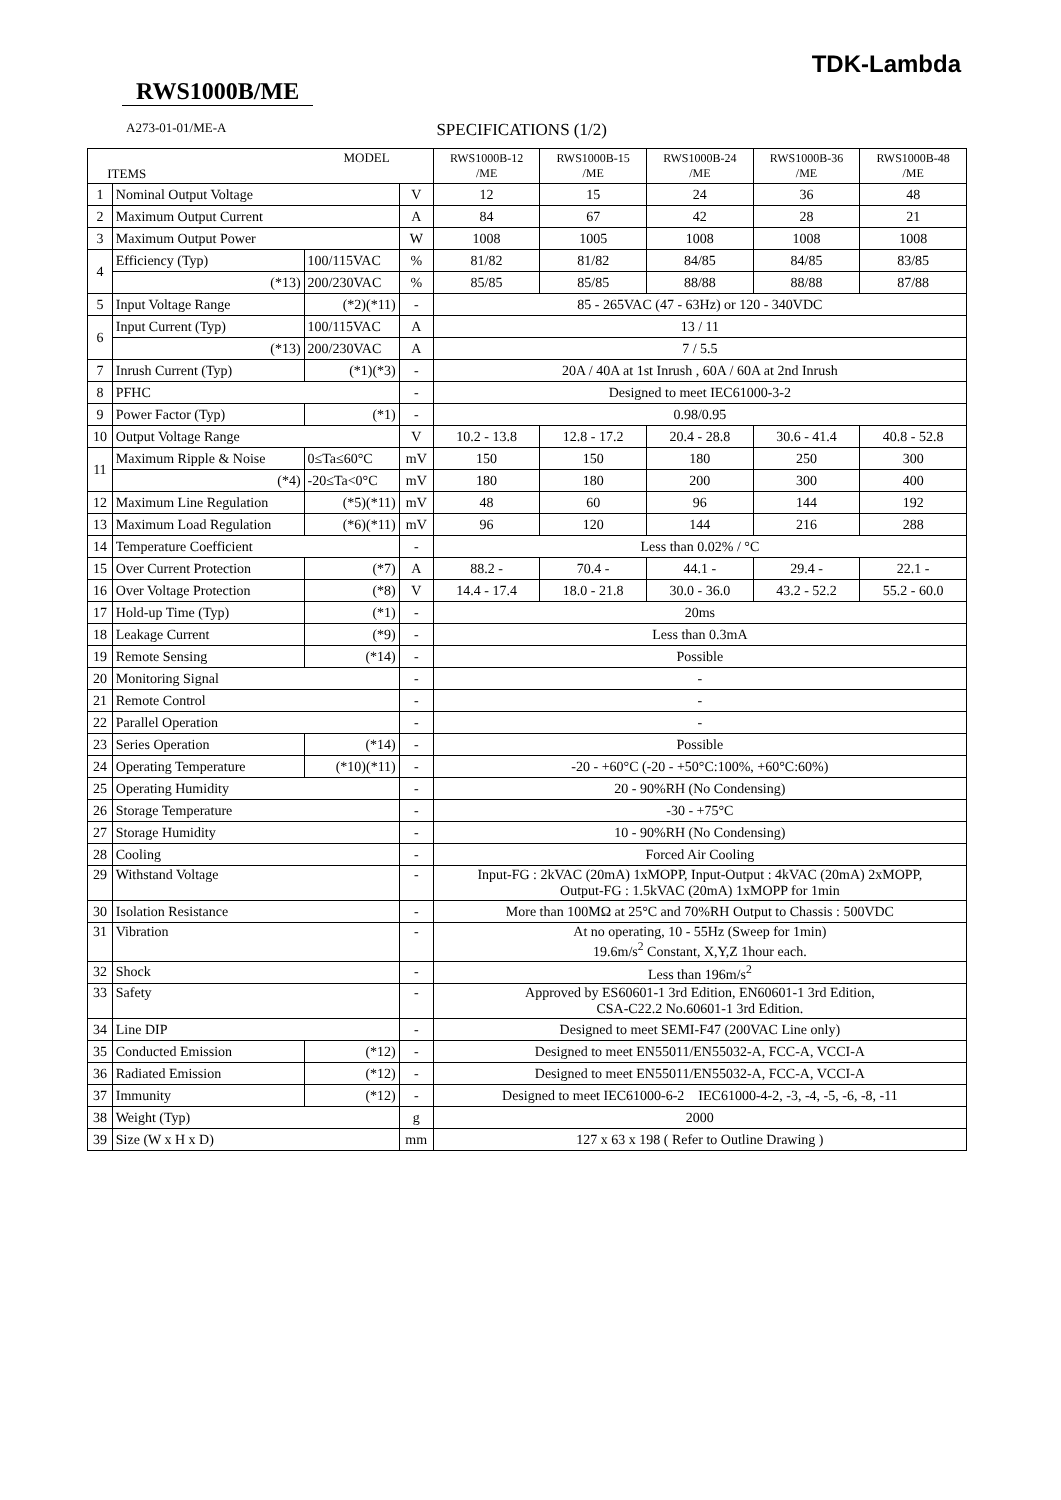TDK-Lambda
RWS1000B/ME
A273-01-01/ME-A SPECIFICATIONS (1/2)
| MODEL ITEMS | | | | RWS1000B-12 /ME | RWS1000B-15 /ME | RWS1000B-24 /ME | RWS1000B-36 /ME | RWS1000B-48 /ME |
| --- | --- | --- | --- | --- | --- | --- | --- | --- |
| 1 | Nominal Output Voltage | | V | 12 | 15 | 24 | 36 | 48 |
| 2 | Maximum Output Current | | A | 84 | 67 | 42 | 28 | 21 |
| 3 | Maximum Output Power | | W | 1008 | 1005 | 1008 | 1008 | 1008 |
| 4 | Efficiency (Typ) | 100/115VAC | % | 81/82 | 81/82 | 84/85 | 84/85 | 83/85 |
| | (*13) | 200/230VAC | % | 85/85 | 85/85 | 88/88 | 88/88 | 87/88 |
| 5 | Input Voltage Range | (*2)(*11) | - | 85 - 265VAC (47 - 63Hz) or 120 - 340VDC | | | | |
| 6 | Input Current (Typ) | 100/115VAC | A | 13 / 11 | | | | |
| | (*13) | 200/230VAC | A | 7 / 5.5 | | | | |
| 7 | Inrush Current (Typ) | (*1)(*3) | - | 20A / 40A at 1st Inrush , 60A / 60A at 2nd Inrush | | | | |
| 8 | PFHC | | - | Designed to meet IEC61000-3-2 | | | | |
| 9 | Power Factor (Typ) | (*1) | - | 0.98/0.95 | | | | |
| 10 | Output Voltage Range | | V | 10.2 - 13.8 | 12.8 - 17.2 | 20.4 - 28.8 | 30.6 - 41.4 | 40.8 - 52.8 |
| 11 | Maximum Ripple & Noise | 0≤Ta≤60°C | mV | 150 | 150 | 180 | 250 | 300 |
| | (*4) | -20≤Ta<0°C | mV | 180 | 180 | 200 | 300 | 400 |
| 12 | Maximum Line Regulation | (*5)(*11) | mV | 48 | 60 | 96 | 144 | 192 |
| 13 | Maximum Load Regulation | (*6)(*11) | mV | 96 | 120 | 144 | 216 | 288 |
| 14 | Temperature Coefficient | | - | Less than 0.02% / °C | | | | |
| 15 | Over Current Protection | (*7) | A | 88.2 - | 70.4 - | 44.1 - | 29.4 - | 22.1 - |
| 16 | Over Voltage Protection | (*8) | V | 14.4 - 17.4 | 18.0 - 21.8 | 30.0 - 36.0 | 43.2 - 52.2 | 55.2 - 60.0 |
| 17 | Hold-up Time (Typ) | (*1) | - | 20ms | | | | |
| 18 | Leakage Current | (*9) | - | Less than 0.3mA | | | | |
| 19 | Remote Sensing | (*14) | - | Possible | | | | |
| 20 | Monitoring Signal | | - | - | | | | |
| 21 | Remote Control | | - | - | | | | |
| 22 | Parallel Operation | | - | - | | | | |
| 23 | Series Operation | (*14) | - | Possible | | | | |
| 24 | Operating Temperature | (*10)(*11) | - | -20 - +60°C (-20 - +50°C:100%, +60°C:60%) | | | | |
| 25 | Operating Humidity | | - | 20 - 90%RH (No Condensing) | | | | |
| 26 | Storage Temperature | | - | -30 - +75°C | | | | |
| 27 | Storage Humidity | | - | 10 - 90%RH (No Condensing) | | | | |
| 28 | Cooling | | - | Forced Air Cooling | | | | |
| 29 | Withstand Voltage | | - | Input-FG : 2kVAC (20mA) 1xMOPP, Input-Output : 4kVAC (20mA) 2xMOPP, Output-FG : 1.5kVAC (20mA) 1xMOPP for 1min | | | | |
| 30 | Isolation Resistance | | - | More than 100MΩ at 25°C and 70%RH Output to Chassis : 500VDC | | | | |
| 31 | Vibration | | - | At no operating, 10 - 55Hz (Sweep for 1min) 19.6m/s<sup>2</sup> Constant, X,Y,Z 1hour each. | | | | |
| 32 | Shock | | - | Less than 196m/s<sup>2</sup> | | | | |
| 33 | Safety | | - | Approved by ES60601-1 3rd Edition, EN60601-1 3rd Edition, CSA-C22.2 No.60601-1 3rd Edition. | | | | |
| 34 | Line DIP | | - | Designed to meet SEMI-F47 (200VAC Line only) | | | | |
| 35 | Conducted Emission | (*12) | - | Designed to meet EN55011/EN55032-A, FCC-A, VCCI-A | | | | |
| 36 | Radiated Emission | (*12) | - | Designed to meet EN55011/EN55032-A, FCC-A, VCCI-A | | | | |
| 37 | Immunity | (*12) | - | Designed to meet IEC61000-6-2 IEC61000-4-2, -3, -4, -5, -6, -8, -11 | | | | |
| 38 | Weight (Typ) | | g | 2000 | | | | |
| 39 | Size (W x H x D) | | mm | 127 x 63 x 198 ( Refer to Outline Drawing ) | | | | |